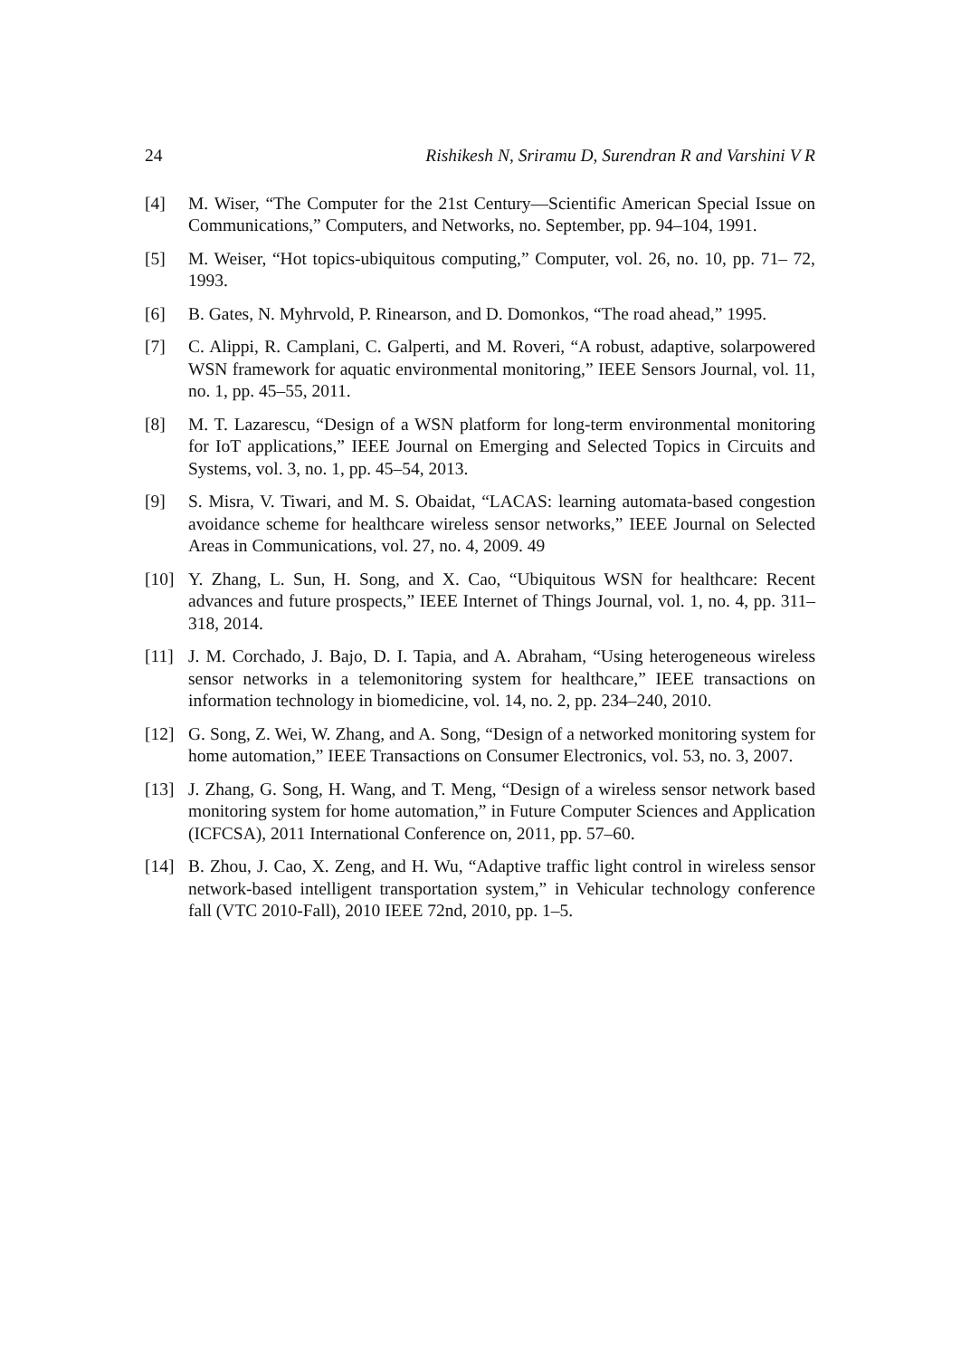24 Rishikesh N, Sriramu D, Surendran R and Varshini V R
[4] M. Wiser, “The Computer for the 21st Century—Scientific American Special Issue on Communications,” Computers, and Networks, no. September, pp. 94–104, 1991.
[5] M. Weiser, “Hot topics-ubiquitous computing,” Computer, vol. 26, no. 10, pp. 71– 72, 1993.
[6] B. Gates, N. Myhrvold, P. Rinearson, and D. Domonkos, “The road ahead,” 1995.
[7] C. Alippi, R. Camplani, C. Galperti, and M. Roveri, “A robust, adaptive, solarpowered WSN framework for aquatic environmental monitoring,” IEEE Sensors Journal, vol. 11, no. 1, pp. 45–55, 2011.
[8] M. T. Lazarescu, “Design of a WSN platform for long-term environmental monitoring for IoT applications,” IEEE Journal on Emerging and Selected Topics in Circuits and Systems, vol. 3, no. 1, pp. 45–54, 2013.
[9] S. Misra, V. Tiwari, and M. S. Obaidat, “LACAS: learning automata-based congestion avoidance scheme for healthcare wireless sensor networks,” IEEE Journal on Selected Areas in Communications, vol. 27, no. 4, 2009. 49
[10] Y. Zhang, L. Sun, H. Song, and X. Cao, “Ubiquitous WSN for healthcare: Recent advances and future prospects,” IEEE Internet of Things Journal, vol. 1, no. 4, pp. 311– 318, 2014.
[11] J. M. Corchado, J. Bajo, D. I. Tapia, and A. Abraham, “Using heterogeneous wireless sensor networks in a telemonitoring system for healthcare,” IEEE transactions on information technology in biomedicine, vol. 14, no. 2, pp. 234–240, 2010.
[12] G. Song, Z. Wei, W. Zhang, and A. Song, “Design of a networked monitoring system for home automation,” IEEE Transactions on Consumer Electronics, vol. 53, no. 3, 2007.
[13] J. Zhang, G. Song, H. Wang, and T. Meng, “Design of a wireless sensor network based monitoring system for home automation,” in Future Computer Sciences and Application (ICFCSA), 2011 International Conference on, 2011, pp. 57–60.
[14] B. Zhou, J. Cao, X. Zeng, and H. Wu, “Adaptive traffic light control in wireless sensor network-based intelligent transportation system,” in Vehicular technology conference fall (VTC 2010-Fall), 2010 IEEE 72nd, 2010, pp. 1–5.